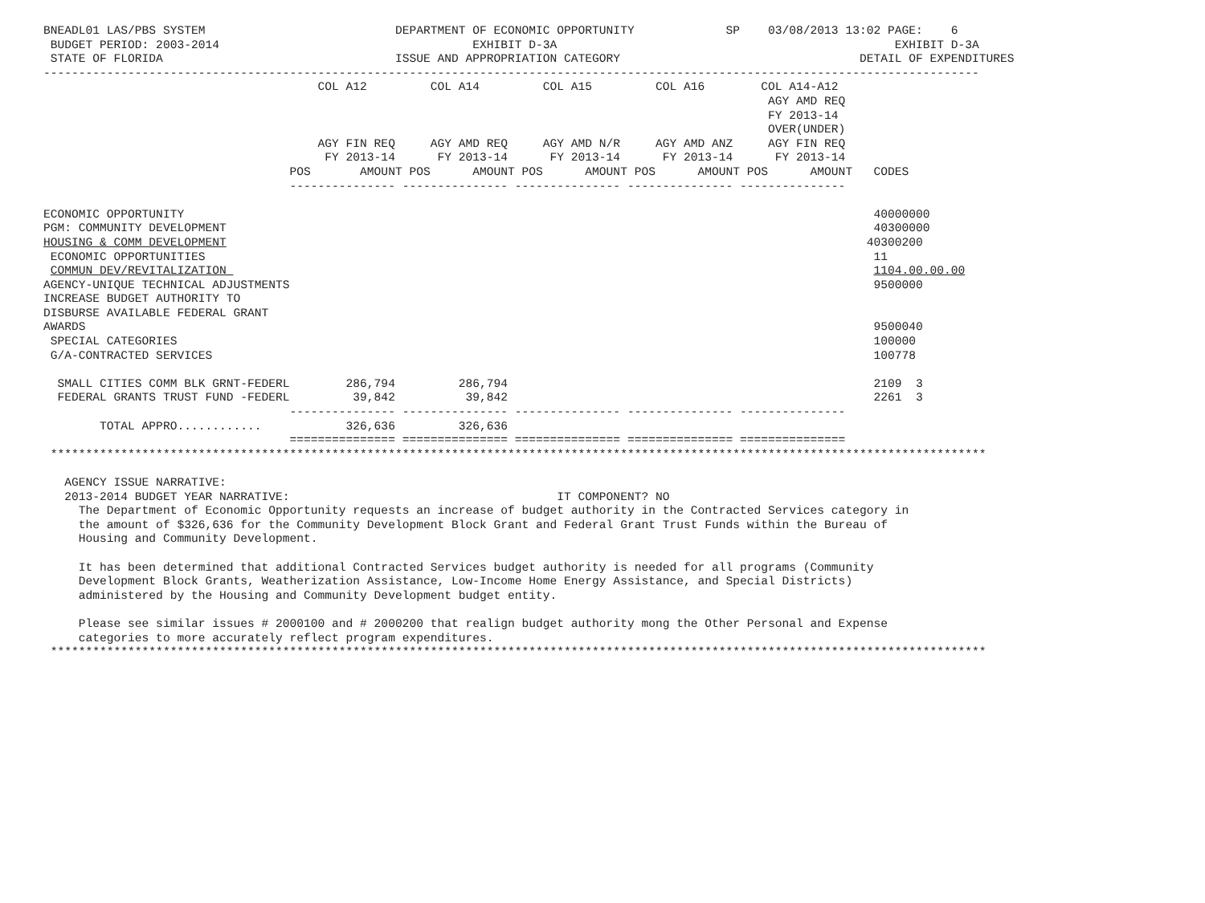BNEADL01 LAS/PBS SYSTEM                           DEPARTMENT OF ECONOMIC OPPORTUNITY             SP    03/08/2013 13:02 PAGE:    6
 BUDGET PERIOD: 2003-2014                                    EXHIBIT D-3A                                                EXHIBIT D-3A
 STATE OF FLORIDA                                 ISSUE AND APPROPRIATION CATEGORY                                  DETAIL OF EXPENDITURES
-------------------------------------------------------------------------------------------------------------------------------------
                                       COL A12         COL A14         COL A15         COL A16        COL A14-A12
                                                                                                       AGY AMD REQ
                                                                                                       FY 2013-14
                                                                                                       OVER(UNDER)
                                       AGY FIN REQ     AGY AMD REQ     AGY AMD N/R     AGY AMD ANZ     AGY FIN REQ
                                        FY 2013-14      FY 2013-14      FY 2013-14      FY 2013-14      FY 2013-14
                                   POS       AMOUNT POS      AMOUNT POS      AMOUNT POS      AMOUNT POS      AMOUNT   CODES
                                   --------------- --------------- --------------- --------------- ---------------

ECONOMIC OPPORTUNITY                                                                                                  40000000
PGM: COMMUNITY DEVELOPMENT                                                                                            40300000
HOUSING & COMM DEVELOPMENT                                                                                           40300200
 ECONOMIC OPPORTUNITIES                                                                                               11
 COMMUN DEV/REVITALIZATION                                                                                            1104.00.00.00
AGENCY-UNIQUE TECHNICAL ADJUSTMENTS                                                                                   9500000
INCREASE BUDGET AUTHORITY TO
DISBURSE AVAILABLE FEDERAL GRANT
AWARDS                                                                                                                9500040
 SPECIAL CATEGORIES                                                                                                   100000
 G/A-CONTRACTED SERVICES                                                                                              100778

  SMALL CITIES COMM BLK GRNT-FEDERL        286,794         286,794                                                    2109  3
  FEDERAL GRANTS TRUST FUND -FEDERL         39,842          39,842                                                    2261  3
                                   --------------- --------------- --------------- --------------- ---------------
        TOTAL APPRO............            326,636         326,636
                                   =============== =============== =============== =============== ===============
 *************************************************************************************************************************************

   AGENCY ISSUE NARRATIVE:
   2013-2014 BUDGET YEAR NARRATIVE:                                      IT COMPONENT? NO
     The Department of Economic Opportunity requests an increase of budget authority in the Contracted Services category in
     the amount of $326,636 for the Community Development Block Grant and Federal Grant Trust Funds within the Bureau of
     Housing and Community Development.

     It has been determined that additional Contracted Services budget authority is needed for all programs (Community
     Development Block Grants, Weatherization Assistance, Low-Income Home Energy Assistance, and Special Districts)
     administered by the Housing and Community Development budget entity.

     Please see similar issues # 2000100 and # 2000200 that realign budget authority mong the Other Personal and Expense
     categories to more accurately reflect program expenditures.
 *************************************************************************************************************************************